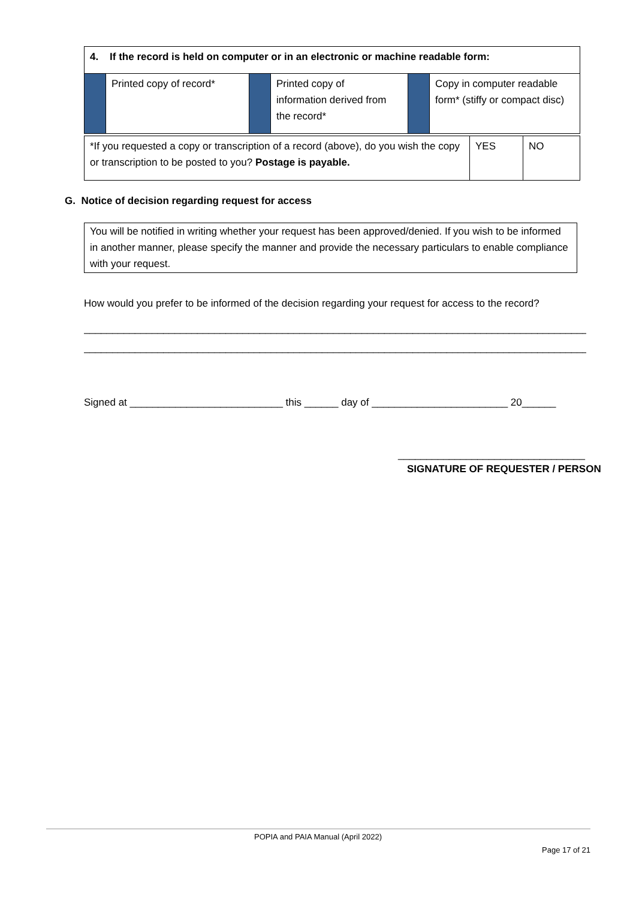| 4. If the record is held on computer or in an electronic or machine readable form: | | | | | |
| | Printed copy of record* | | Printed copy of information derived from the record* | | Copy in computer readable form* (stiffy or compact disc) |
| *If you requested a copy or transcription of a record (above), do you wish the copy or transcription to be posted to you? Postage is payable. | YES | NO |
G. Notice of decision regarding request for access
You will be notified in writing whether your request has been approved/denied. If you wish to be informed in another manner, please specify the manner and provide the necessary particulars to enable compliance with your request.
How would you prefer to be informed of the decision regarding your request for access to the record?
__________________________________________________________________________________________
__________________________________________________________________________________________
Signed at ___________________________ this ______ day of ________________________ 20______
_________________________________
SIGNATURE OF REQUESTER / PERSON
POPIA and PAIA Manual (April 2022)
Page 17 of 21